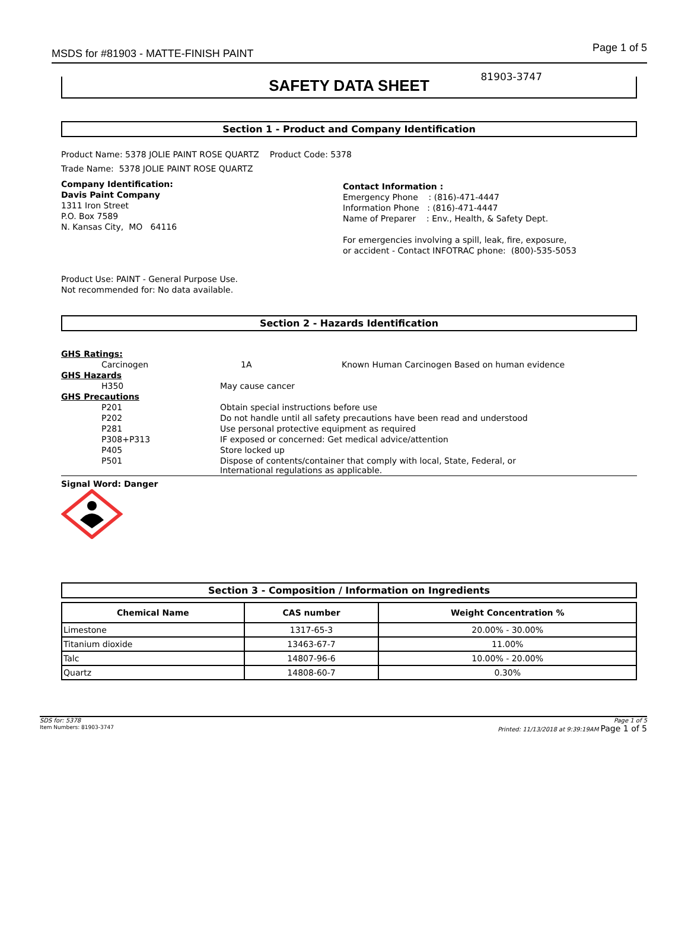MSDS for #81903 - MATTE-FINISH PAINT Page 1 of 5
81903-3747
SAFETY DATA SHEET
Section 1 - Product and Company Identification
Product Name: 5378 JOLIE PAINT ROSE QUARTZ Product Code: 5378
Trade Name: 5378 JOLIE PAINT ROSE QUARTZ
Company Identification:
Davis Paint Company
1311 Iron Street
P.O. Box 7589
N. Kansas City, MO 64116
Contact Information :
Emergency Phone : (816)-471-4447
Information Phone : (816)-471-4447
Name of Preparer : Env., Health, & Safety Dept.
For emergencies involving a spill, leak, fire, exposure,
or accident - Contact INFOTRAC phone: (800)-535-5053
Product Use: PAINT - General Purpose Use.
Not recommended for: No data available.
Section 2 - Hazards Identification
| GHS Ratings: | | |
| Carcinogen | 1A | Known Human Carcinogen Based on human evidence |
| GHS Hazards | | |
| H350 | May cause cancer | |
| GHS Precautions | | |
| P201 | Obtain special instructions before use | |
| P202 | Do not handle until all safety precautions have been read and understood | |
| P281 | Use personal protective equipment as required | |
| P308+P313 | IF exposed or concerned: Get medical advice/attention | |
| P405 | Store locked up | |
| P501 | Dispose of contents/container that comply with local, State, Federal, or International regulations as applicable. | |
Signal Word: Danger
Section 3 - Composition / Information on Ingredients
| Chemical Name | CAS number | Weight Concentration % |
| --- | --- | --- |
| Limestone | 1317-65-3 | 20.00% - 30.00% |
| Titanium dioxide | 13463-67-7 | 11.00% |
| Talc | 14807-96-6 | 10.00% - 20.00% |
| Quartz | 14808-60-7 | 0.30% |
SDS for: 5378
Item Numbers: 81903-3747 Page 1 of 5
Printed: 11/13/2018 at 9:39:19AM Page 1 of 5